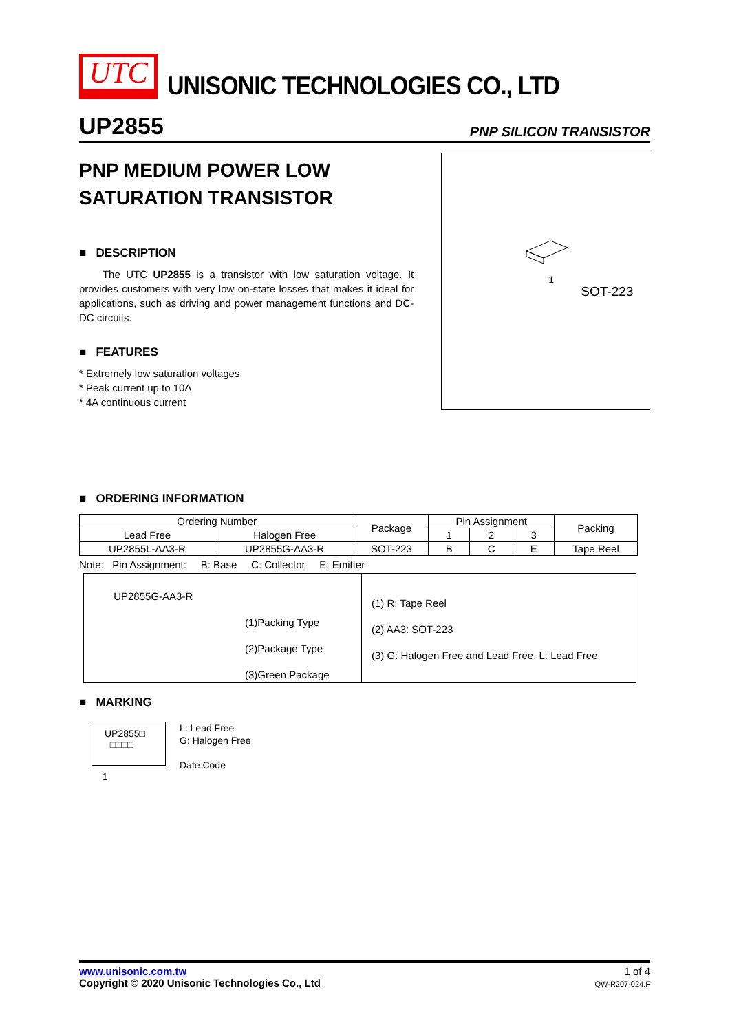UTC
UNISONIC TECHNOLOGIES CO., LTD
UP2855 PNP SILICON TRANSISTOR
PNP MEDIUM POWER LOW SATURATION TRANSISTOR
■ DESCRIPTION
The UTC UP2855 is a transistor with low saturation voltage. It provides customers with very low on-state losses that makes it ideal for applications, such as driving and power management functions and DC-DC circuits.
■ FEATURES
* Extremely low saturation voltages
* Peak current up to 10A
* 4A continuous current
1
SOT-223
■ ORDERING INFORMATION
| Ordering Number | | Package | Pin Assignment | | | Packing |
| --- | --- | --- | --- | --- | --- | --- |
| Lead Free | Halogen Free | | 1 | 2 | 3 | |
| UP2855L-AA3-R | UP2855G-AA3-R | SOT-223 | B | C | E | Tape Reel |
Note: Pin Assignment: B: Base C: Collector E: Emitter
UP2855G-AA3-R
(1)Packing Type
(2)Package Type
(3)Green Package
(1) R: Tape Reel
(2) AA3: SOT-223
(3) G: Halogen Free and Lead Free, L: Lead Free
■ MARKING
UP2855□
□□□□
L: Lead Free
G: Halogen Free
Date Code
1
www.unisonic.com.tw
Copyright © 2020 Unisonic Technologies Co., Ltd
1 of 4
QW-R207-024.F